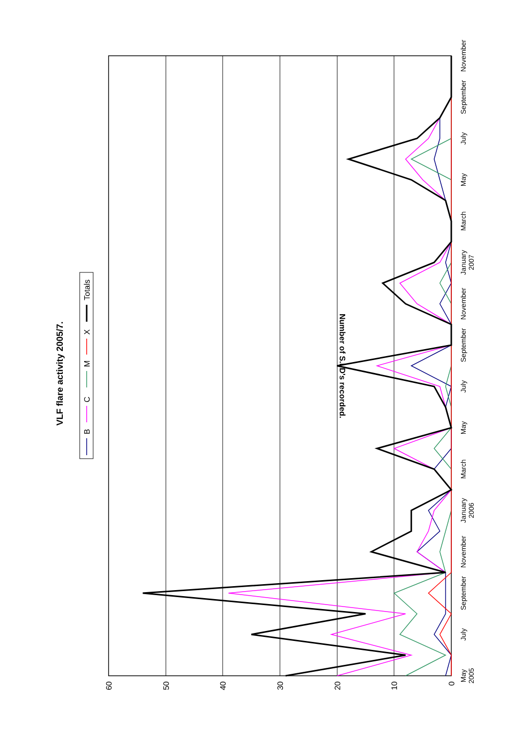0
10
20
30
40
50
60
May
2005
July
September
November
January
2006
March
May
July
September
November
January
2007
March
May
July
September
November
Number of S.I.D's recorded.
VLF flare activity 2005/7.
B
C
M
X
Totals